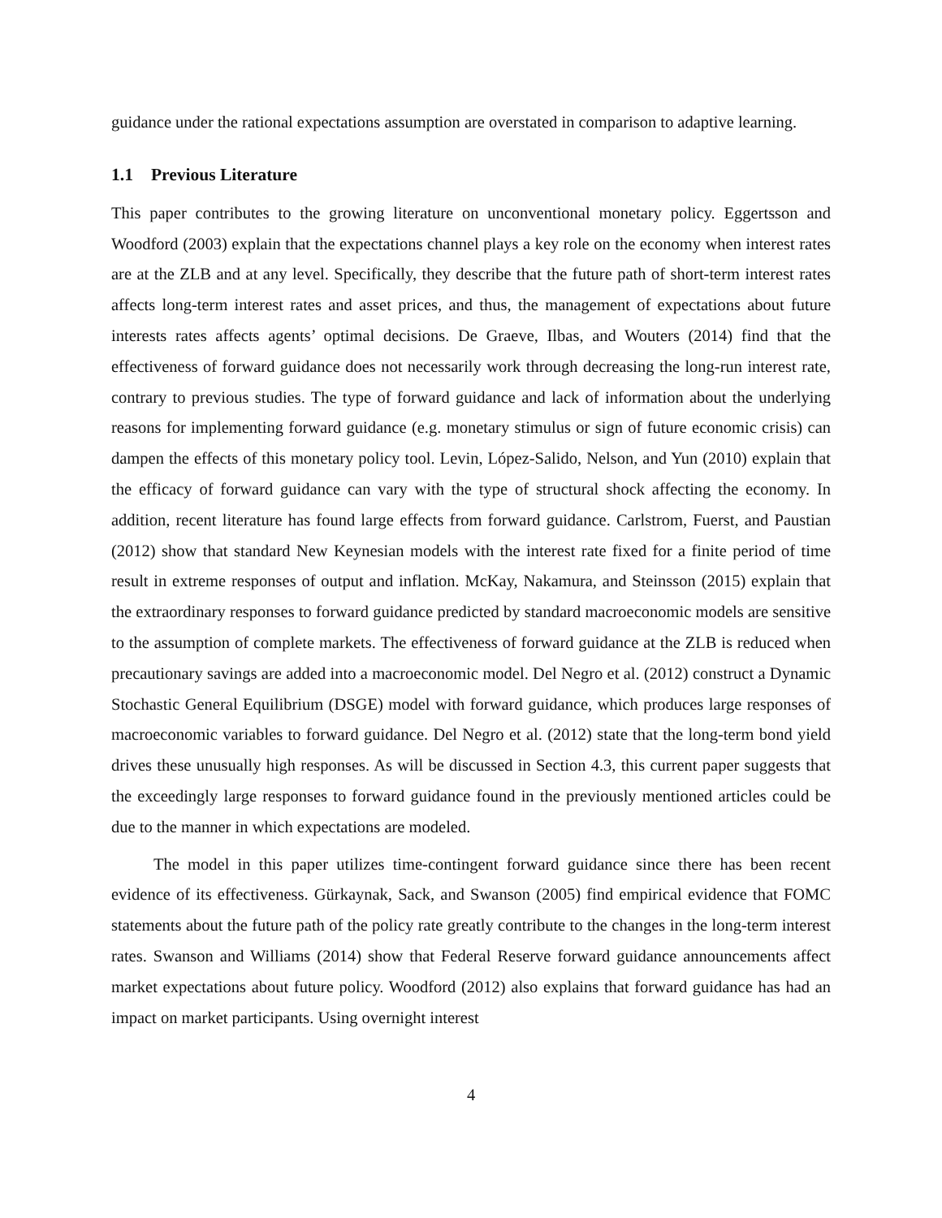guidance under the rational expectations assumption are overstated in comparison to adaptive learning.
1.1 Previous Literature
This paper contributes to the growing literature on unconventional monetary policy. Eggertsson and Woodford (2003) explain that the expectations channel plays a key role on the economy when interest rates are at the ZLB and at any level. Specifically, they describe that the future path of short-term interest rates affects long-term interest rates and asset prices, and thus, the management of expectations about future interests rates affects agents’ optimal decisions. De Graeve, Ilbas, and Wouters (2014) find that the effectiveness of forward guidance does not necessarily work through decreasing the long-run interest rate, contrary to previous studies. The type of forward guidance and lack of information about the underlying reasons for implementing forward guidance (e.g. monetary stimulus or sign of future economic crisis) can dampen the effects of this monetary policy tool. Levin, López-Salido, Nelson, and Yun (2010) explain that the efficacy of forward guidance can vary with the type of structural shock affecting the economy. In addition, recent literature has found large effects from forward guidance. Carlstrom, Fuerst, and Paustian (2012) show that standard New Keynesian models with the interest rate fixed for a finite period of time result in extreme responses of output and inflation. McKay, Nakamura, and Steinsson (2015) explain that the extraordinary responses to forward guidance predicted by standard macroeconomic models are sensitive to the assumption of complete markets. The effectiveness of forward guidance at the ZLB is reduced when precautionary savings are added into a macroeconomic model. Del Negro et al. (2012) construct a Dynamic Stochastic General Equilibrium (DSGE) model with forward guidance, which produces large responses of macroeconomic variables to forward guidance. Del Negro et al. (2012) state that the long-term bond yield drives these unusually high responses. As will be discussed in Section 4.3, this current paper suggests that the exceedingly large responses to forward guidance found in the previously mentioned articles could be due to the manner in which expectations are modeled.
The model in this paper utilizes time-contingent forward guidance since there has been recent evidence of its effectiveness. Gürkaynak, Sack, and Swanson (2005) find empirical evidence that FOMC statements about the future path of the policy rate greatly contribute to the changes in the long-term interest rates. Swanson and Williams (2014) show that Federal Reserve forward guidance announcements affect market expectations about future policy. Woodford (2012) also explains that forward guidance has had an impact on market participants. Using overnight interest
4